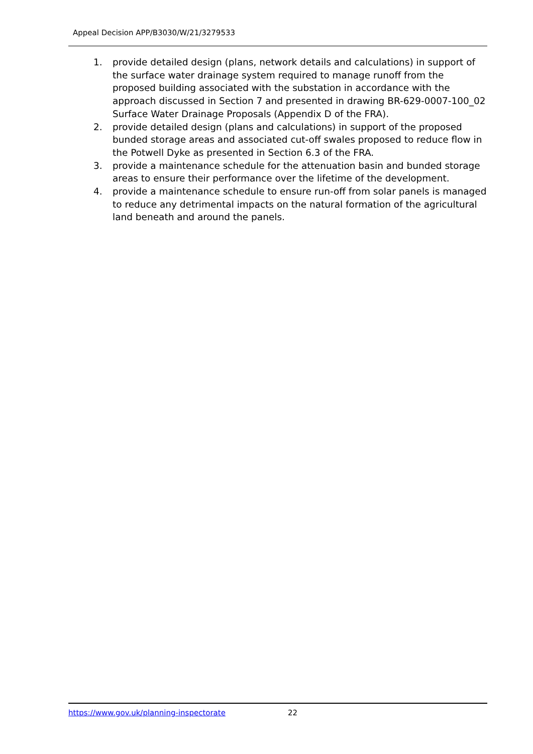Appeal Decision APP/B3030/W/21/3279533
1. provide detailed design (plans, network details and calculations) in support of the surface water drainage system required to manage runoff from the proposed building associated with the substation in accordance with the approach discussed in Section 7 and presented in drawing BR-629-0007-100_02 Surface Water Drainage Proposals (Appendix D of the FRA).
2. provide detailed design (plans and calculations) in support of the proposed bunded storage areas and associated cut-off swales proposed to reduce flow in the Potwell Dyke as presented in Section 6.3 of the FRA.
3. provide a maintenance schedule for the attenuation basin and bunded storage areas to ensure their performance over the lifetime of the development.
4. provide a maintenance schedule to ensure run-off from solar panels is managed to reduce any detrimental impacts on the natural formation of the agricultural land beneath and around the panels.
https://www.gov.uk/planning-inspectorate 22